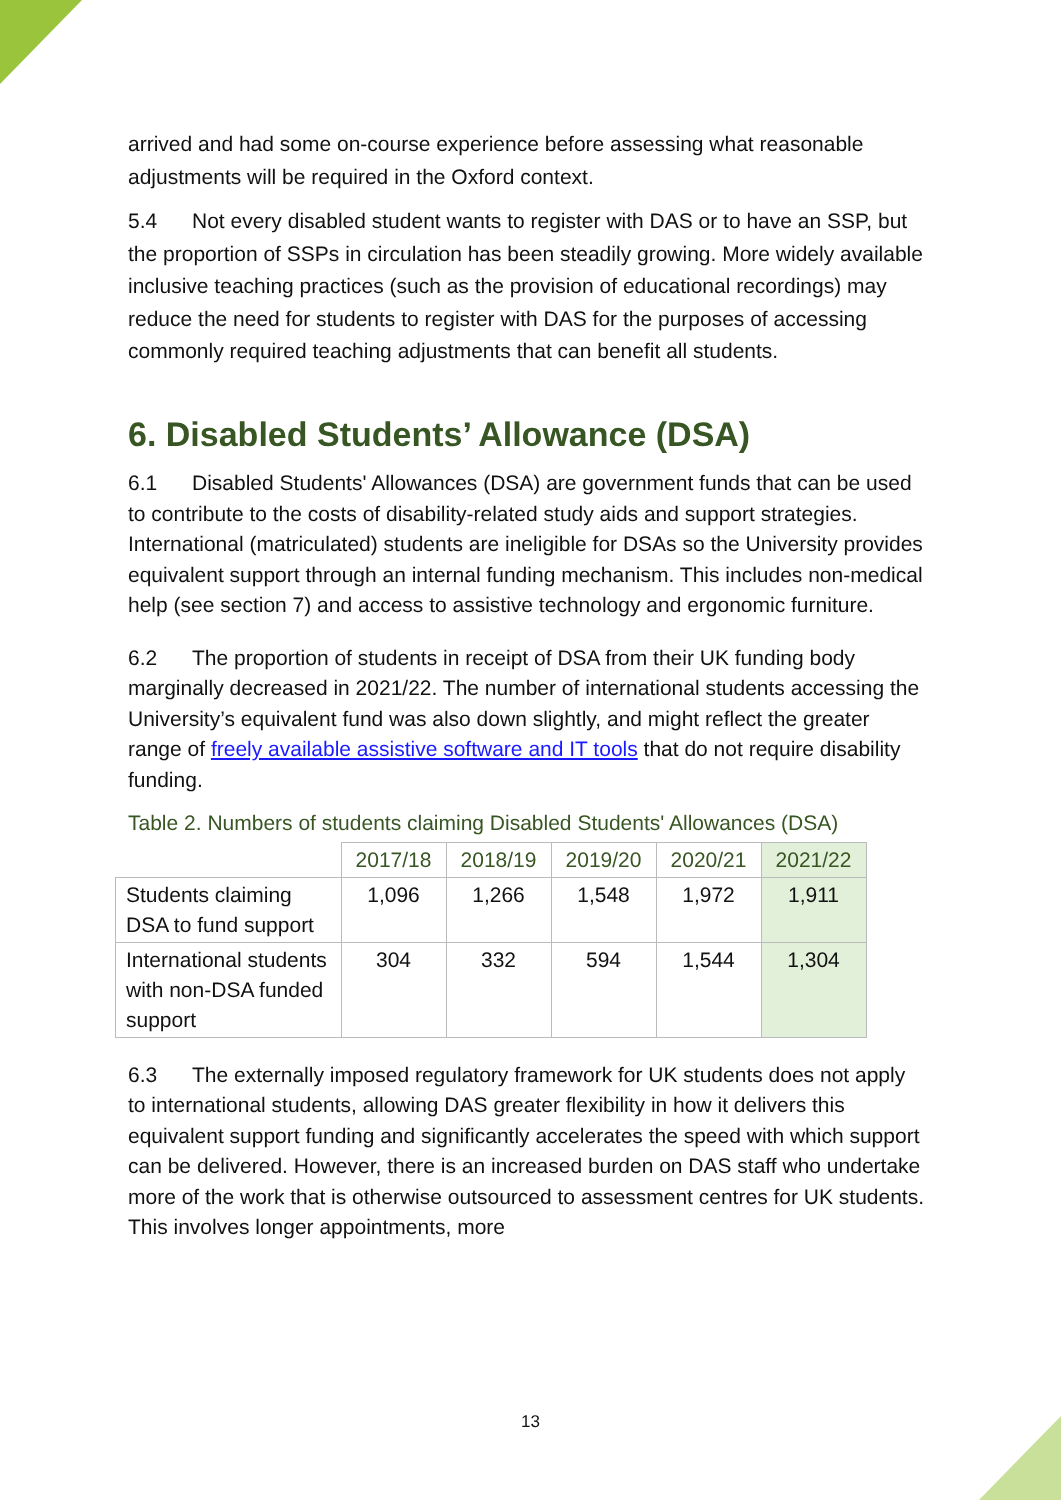arrived and had some on-course experience before assessing what reasonable adjustments will be required in the Oxford context.
5.4 Not every disabled student wants to register with DAS or to have an SSP, but the proportion of SSPs in circulation has been steadily growing. More widely available inclusive teaching practices (such as the provision of educational recordings) may reduce the need for students to register with DAS for the purposes of accessing commonly required teaching adjustments that can benefit all students.
6. Disabled Students’ Allowance (DSA)
6.1 Disabled Students' Allowances (DSA) are government funds that can be used to contribute to the costs of disability-related study aids and support strategies. International (matriculated) students are ineligible for DSAs so the University provides equivalent support through an internal funding mechanism. This includes non-medical help (see section 7) and access to assistive technology and ergonomic furniture.
6.2 The proportion of students in receipt of DSA from their UK funding body marginally decreased in 2021/22. The number of international students accessing the University’s equivalent fund was also down slightly, and might reflect the greater range of freely available assistive software and IT tools that do not require disability funding.
Table 2. Numbers of students claiming Disabled Students' Allowances (DSA)
| | 2017/18 | 2018/19 | 2019/20 | 2020/21 | 2021/22 |
| Students claiming DSA to fund support | 1,096 | 1,266 | 1,548 | 1,972 | 1,911 |
| International students with non-DSA funded support | 304 | 332 | 594 | 1,544 | 1,304 |
6.3 The externally imposed regulatory framework for UK students does not apply to international students, allowing DAS greater flexibility in how it delivers this equivalent support funding and significantly accelerates the speed with which support can be delivered. However, there is an increased burden on DAS staff who undertake more of the work that is otherwise outsourced to assessment centres for UK students. This involves longer appointments, more
13